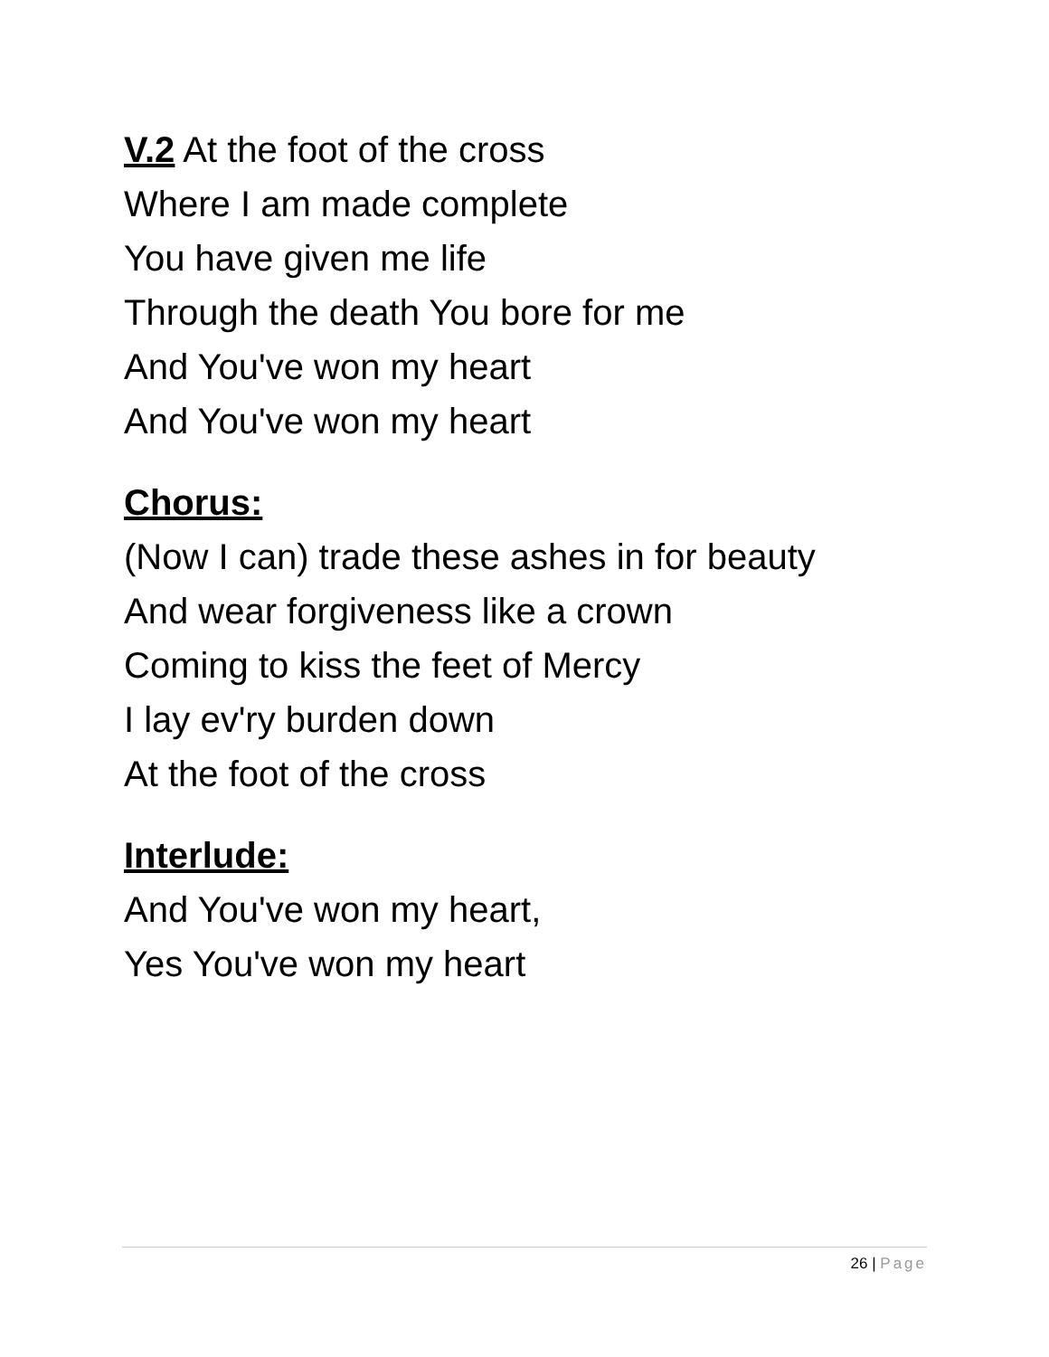V.2 At the foot of the cross
Where I am made complete
You have given me life
Through the death You bore for me
And You've won my heart
And You've won my heart
Chorus:
(Now I can) trade these ashes in for beauty
And wear forgiveness like a crown
Coming to kiss the feet of Mercy
I lay ev'ry burden down
At the foot of the cross
Interlude:
And You've won my heart,
Yes You've won my heart
26 | Page